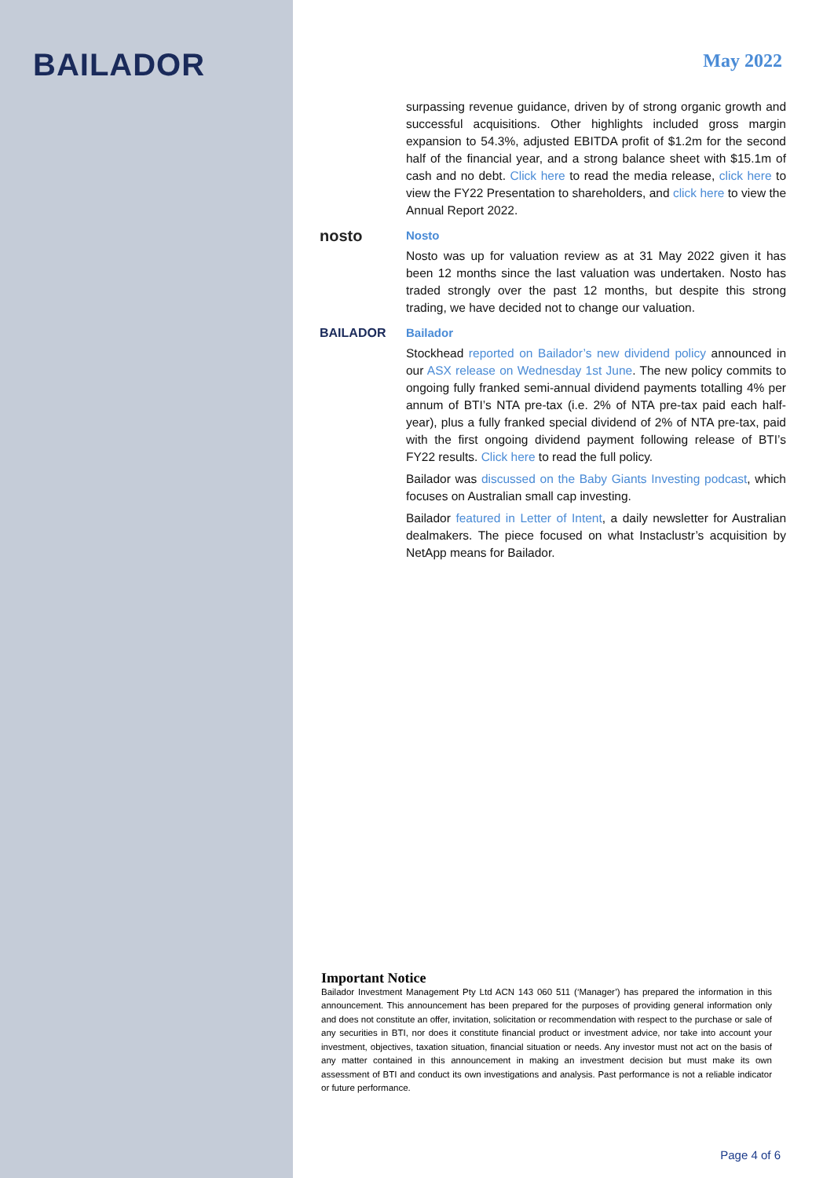BAILADOR
May 2022
surpassing revenue guidance, driven by of strong organic growth and successful acquisitions. Other highlights included gross margin expansion to 54.3%, adjusted EBITDA profit of $1.2m for the second half of the financial year, and a strong balance sheet with $15.1m of cash and no debt. Click here to read the media release, click here to view the FY22 Presentation to shareholders, and click here to view the Annual Report 2022.
nosto Nosto
Nosto was up for valuation review as at 31 May 2022 given it has been 12 months since the last valuation was undertaken. Nosto has traded strongly over the past 12 months, but despite this strong trading, we have decided not to change our valuation.
BAILADOR Bailador
Stockhead reported on Bailador’s new dividend policy announced in our ASX release on Wednesday 1st June. The new policy commits to ongoing fully franked semi-annual dividend payments totalling 4% per annum of BTI’s NTA pre-tax (i.e. 2% of NTA pre-tax paid each half-year), plus a fully franked special dividend of 2% of NTA pre-tax, paid with the first ongoing dividend payment following release of BTI’s FY22 results. Click here to read the full policy.
Bailador was discussed on the Baby Giants Investing podcast, which focuses on Australian small cap investing.
Bailador featured in Letter of Intent, a daily newsletter for Australian dealmakers. The piece focused on what Instaclustr’s acquisition by NetApp means for Bailador.
Important Notice
Bailador Investment Management Pty Ltd ACN 143 060 511 (‘Manager’) has prepared the information in this announcement. This announcement has been prepared for the purposes of providing general information only and does not constitute an offer, invitation, solicitation or recommendation with respect to the purchase or sale of any securities in BTI, nor does it constitute financial product or investment advice, nor take into account your investment, objectives, taxation situation, financial situation or needs. Any investor must not act on the basis of any matter contained in this announcement in making an investment decision but must make its own assessment of BTI and conduct its own investigations and analysis. Past performance is not a reliable indicator or future performance.
Page 4 of 6